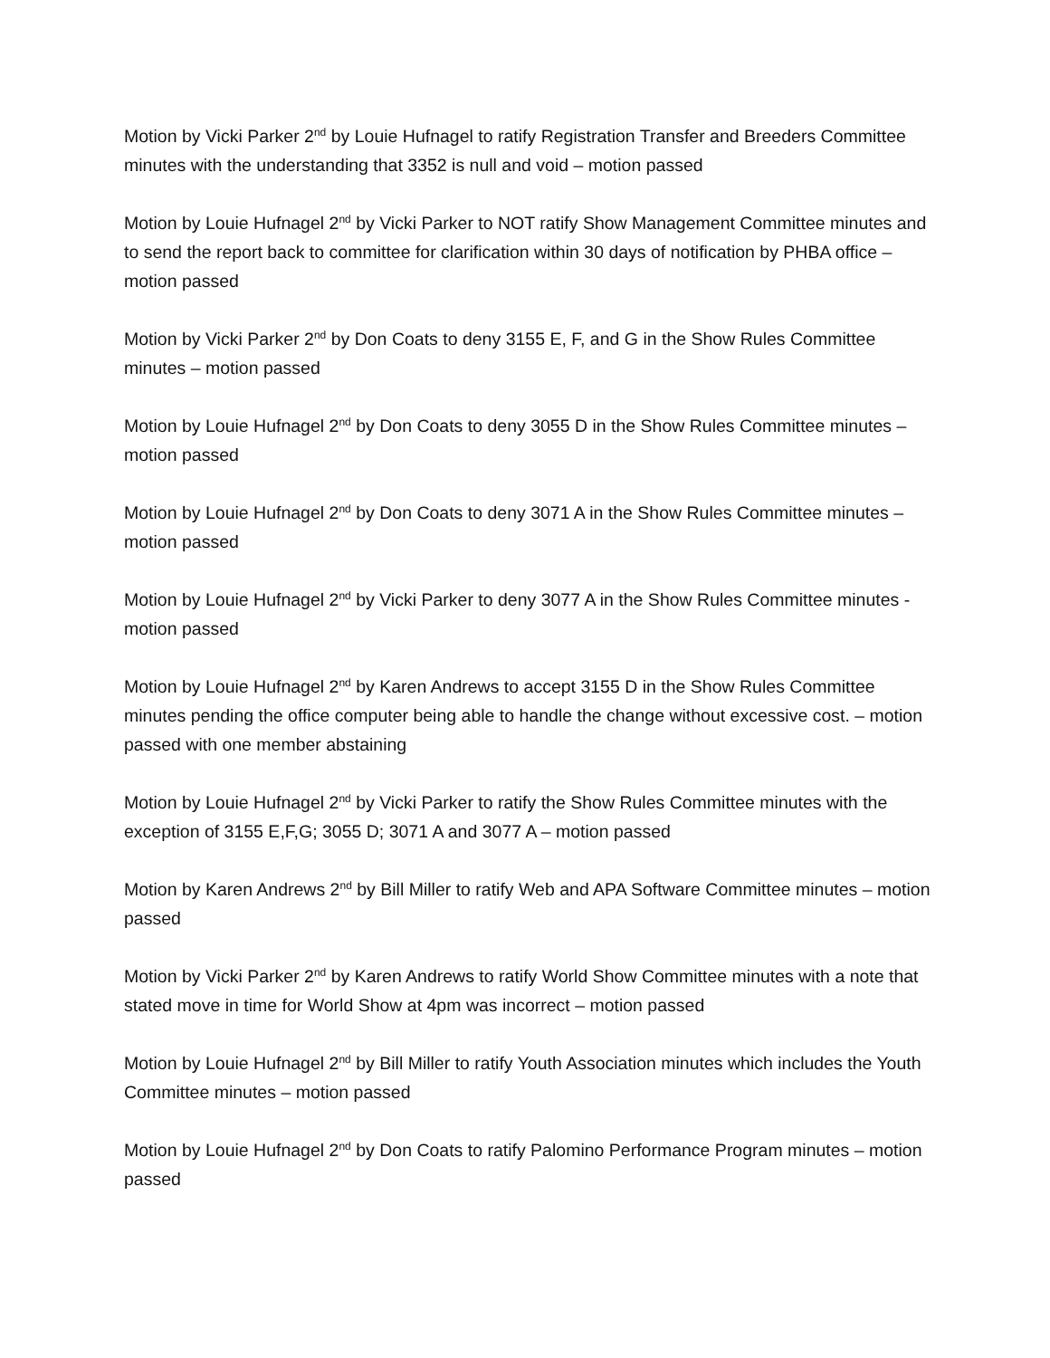Motion by Vicki Parker 2<sup>nd</sup> by Louie Hufnagel to ratify Registration Transfer and Breeders Committee minutes with the understanding that 3352 is null and void – motion passed
Motion by Louie Hufnagel 2<sup>nd</sup> by Vicki Parker to NOT ratify Show Management Committee minutes and to send the report back to committee for clarification within 30 days of notification by PHBA office – motion passed
Motion by Vicki Parker 2<sup>nd</sup> by Don Coats to deny 3155 E, F, and G in the Show Rules Committee minutes – motion passed
Motion by Louie Hufnagel 2<sup>nd</sup> by Don Coats to deny 3055 D in the Show Rules Committee minutes – motion passed
Motion by Louie Hufnagel 2<sup>nd</sup> by Don Coats to deny 3071 A in the Show Rules Committee minutes – motion passed
Motion by Louie Hufnagel 2<sup>nd</sup> by Vicki Parker to deny 3077 A in the Show Rules Committee minutes - motion passed
Motion by Louie Hufnagel 2<sup>nd</sup> by Karen Andrews to accept 3155 D in the Show Rules Committee minutes pending the office computer being able to handle the change without excessive cost. – motion passed with one member abstaining
Motion by Louie Hufnagel 2<sup>nd</sup> by Vicki Parker to ratify the Show Rules Committee minutes with the exception of 3155 E,F,G; 3055 D; 3071 A and 3077 A – motion passed
Motion by Karen Andrews 2<sup>nd</sup> by Bill Miller to ratify Web and APA Software Committee minutes – motion passed
Motion by Vicki Parker 2<sup>nd</sup> by Karen Andrews to ratify World Show Committee minutes with a note that stated move in time for World Show at 4pm was incorrect – motion passed
Motion by Louie Hufnagel 2<sup>nd</sup> by Bill Miller to ratify Youth Association minutes which includes the Youth Committee minutes – motion passed
Motion by Louie Hufnagel 2<sup>nd</sup> by Don Coats to ratify Palomino Performance Program minutes – motion passed